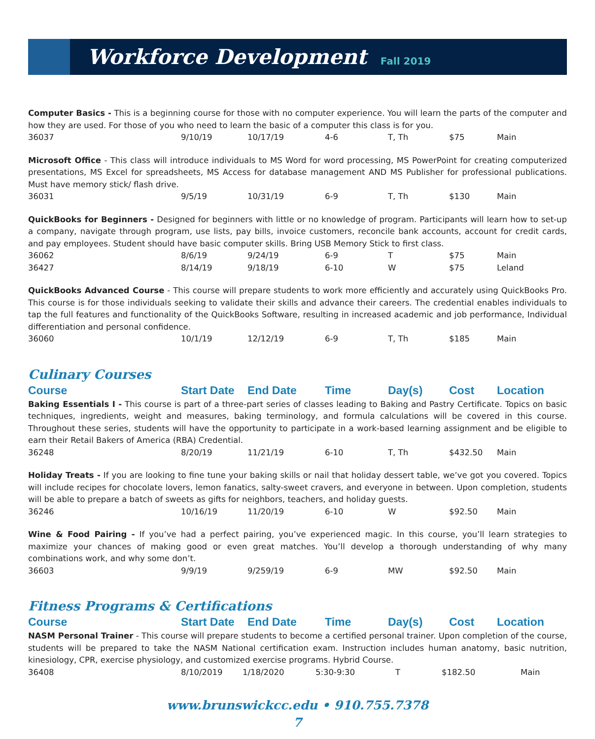Workforce Development
Fall 2019
Computer Basics - This is a beginning course for those with no computer experience. You will learn the parts of the computer and how they are used. For those of you who need to learn the basic of a computer this class is for you.
| 36037 | 9/10/19 | 10/17/19 | 4-6 | T, Th | $75 | Main |
Microsoft Office - This class will introduce individuals to MS Word for word processing, MS PowerPoint for creating computerized presentations, MS Excel for spreadsheets, MS Access for database management AND MS Publisher for professional publications. Must have memory stick/ flash drive.
| 36031 | 9/5/19 | 10/31/19 | 6-9 | T, Th | $130 | Main |
QuickBooks for Beginners - Designed for beginners with little or no knowledge of program. Participants will learn how to set-up a company, navigate through program, use lists, pay bills, invoice customers, reconcile bank accounts, account for credit cards, and pay employees. Student should have basic computer skills. Bring USB Memory Stick to first class.
| 36062 | 8/6/19 | 9/24/19 | 6-9 | T | $75 | Main |
| 36427 | 8/14/19 | 9/18/19 | 6-10 | W | $75 | Leland |
QuickBooks Advanced Course - This course will prepare students to work more efficiently and accurately using QuickBooks Pro. This course is for those individuals seeking to validate their skills and advance their careers. The credential enables individuals to tap the full features and functionality of the QuickBooks Software, resulting in increased academic and job performance, Individual differentiation and personal confidence.
| 36060 | 10/1/19 | 12/12/19 | 6-9 | T, Th | $185 | Main |
Culinary Courses
| Course | Start Date | End Date | Time | Day(s) | Cost | Location |
| --- | --- | --- | --- | --- | --- | --- |
Baking Essentials I - This course is part of a three-part series of classes leading to Baking and Pastry Certificate. Topics on basic techniques, ingredients, weight and measures, baking terminology, and formula calculations will be covered in this course. Throughout these series, students will have the opportunity to participate in a work-based learning assignment and be eligible to earn their Retail Bakers of America (RBA) Credential.
| 36248 | 8/20/19 | 11/21/19 | 6-10 | T, Th | $432.50 | Main |
Holiday Treats - If you are looking to fine tune your baking skills or nail that holiday dessert table, we’ve got you covered. Topics will include recipes for chocolate lovers, lemon fanatics, salty-sweet cravers, and everyone in between. Upon completion, students will be able to prepare a batch of sweets as gifts for neighbors, teachers, and holiday guests.
| 36246 | 10/16/19 | 11/20/19 | 6-10 | W | $92.50 | Main |
Wine & Food Pairing - If you’ve had a perfect pairing, you’ve experienced magic. In this course, you’ll learn strategies to maximize your chances of making good or even great matches. You’ll develop a thorough understanding of why many combinations work, and why some don’t.
| 36603 | 9/9/19 | 9/259/19 | 6-9 | MW | $92.50 | Main |
Fitness Programs & Certifications
| Course | Start Date | End Date | Time | Day(s) | Cost | Location |
| --- | --- | --- | --- | --- | --- | --- |
NASM Personal Trainer - This course will prepare students to become a certified personal trainer. Upon completion of the course, students will be prepared to take the NASM National certification exam. Instruction includes human anatomy, basic nutrition, kinesiology, CPR, exercise physiology, and customized exercise programs. Hybrid Course.
| 36408 | 8/10/2019 | 1/18/2020 | 5:30-9:30 | T | $182.50 | Main |
www.brunswickcc.edu • 910.755.7378
7